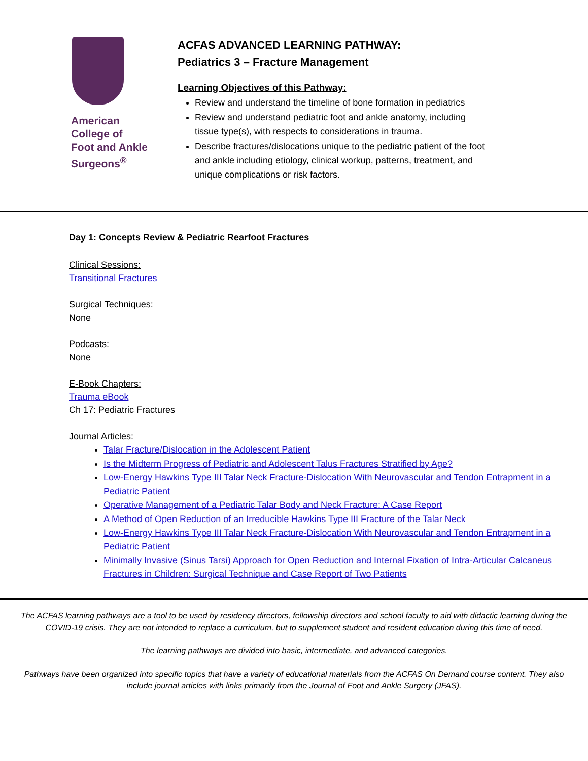American
College of
Foot and Ankle
Surgeons<sup>®</sup>
ACFAS ADVANCED LEARNING PATHWAY:
Pediatrics 3 – Fracture Management
Learning Objectives of this Pathway:
Review and understand the timeline of bone formation in pediatrics
Review and understand pediatric foot and ankle anatomy, including tissue type(s), with respects to considerations in trauma.
Describe fractures/dislocations unique to the pediatric patient of the foot and ankle including etiology, clinical workup, patterns, treatment, and unique complications or risk factors.
Day 1: Concepts Review & Pediatric Rearfoot Fractures
Clinical Sessions:
Transitional Fractures
Surgical Techniques:
None
Podcasts:
None
E-Book Chapters:
Trauma eBook
Ch 17: Pediatric Fractures
Journal Articles:
Talar Fracture/Dislocation in the Adolescent Patient
Is the Midterm Progress of Pediatric and Adolescent Talus Fractures Stratified by Age?
Low-Energy Hawkins Type III Talar Neck Fracture-Dislocation With Neurovascular and Tendon Entrapment in a Pediatric Patient
Operative Management of a Pediatric Talar Body and Neck Fracture: A Case Report
A Method of Open Reduction of an Irreducible Hawkins Type III Fracture of the Talar Neck
Low-Energy Hawkins Type III Talar Neck Fracture-Dislocation With Neurovascular and Tendon Entrapment in a Pediatric Patient
Minimally Invasive (Sinus Tarsi) Approach for Open Reduction and Internal Fixation of Intra-Articular Calcaneus Fractures in Children: Surgical Technique and Case Report of Two Patients
The ACFAS learning pathways are a tool to be used by residency directors, fellowship directors and school faculty to aid with didactic learning during the COVID-19 crisis. They are not intended to replace a curriculum, but to supplement student and resident education during this time of need.
The learning pathways are divided into basic, intermediate, and advanced categories.
Pathways have been organized into specific topics that have a variety of educational materials from the ACFAS On Demand course content. They also include journal articles with links primarily from the Journal of Foot and Ankle Surgery (JFAS).